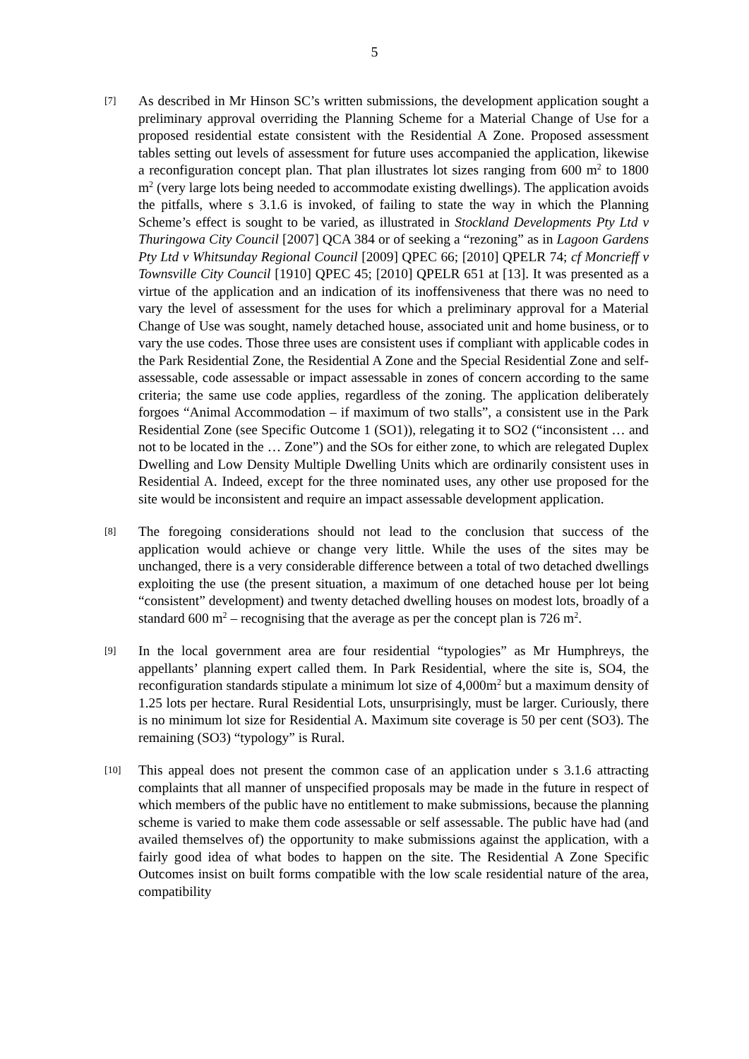5
[7]
As described in Mr Hinson SC’s written submissions, the development application sought a preliminary approval overriding the Planning Scheme for a Material Change of Use for a proposed residential estate consistent with the Residential A Zone. Proposed assessment tables setting out levels of assessment for future uses accompanied the application, likewise a reconfiguration concept plan. That plan illustrates lot sizes ranging from 600 m<sup>2</sup> to 1800 m<sup>2</sup> (very large lots being needed to accommodate existing dwellings). The application avoids the pitfalls, where s 3.1.6 is invoked, of failing to state the way in which the Planning Scheme’s effect is sought to be varied, as illustrated in Stockland Developments Pty Ltd v Thuringowa City Council [2007] QCA 384 or of seeking a “rezoning” as in Lagoon Gardens Pty Ltd v Whitsunday Regional Council [2009] QPEC 66; [2010] QPELR 74; cf Moncrieff v Townsville City Council [1910] QPEC 45; [2010] QPELR 651 at [13]. It was presented as a virtue of the application and an indication of its inoffensiveness that there was no need to vary the level of assessment for the uses for which a preliminary approval for a Material Change of Use was sought, namely detached house, associated unit and home business, or to vary the use codes. Those three uses are consistent uses if compliant with applicable codes in the Park Residential Zone, the Residential A Zone and the Special Residential Zone and self-assessable, code assessable or impact assessable in zones of concern according to the same criteria; the same use code applies, regardless of the zoning. The application deliberately forgoes “Animal Accommodation – if maximum of two stalls”, a consistent use in the Park Residential Zone (see Specific Outcome 1 (SO1)), relegating it to SO2 (“inconsistent … and not to be located in the … Zone”) and the SOs for either zone, to which are relegated Duplex Dwelling and Low Density Multiple Dwelling Units which are ordinarily consistent uses in Residential A. Indeed, except for the three nominated uses, any other use proposed for the site would be inconsistent and require an impact assessable development application.
[8]
The foregoing considerations should not lead to the conclusion that success of the application would achieve or change very little. While the uses of the sites may be unchanged, there is a very considerable difference between a total of two detached dwellings exploiting the use (the present situation, a maximum of one detached house per lot being “consistent” development) and twenty detached dwelling houses on modest lots, broadly of a standard 600 m<sup>2</sup> – recognising that the average as per the concept plan is 726 m<sup>2</sup>.
[9]
In the local government area are four residential “typologies” as Mr Humphreys, the appellants’ planning expert called them. In Park Residential, where the site is, SO4, the reconfiguration standards stipulate a minimum lot size of 4,000m<sup>2</sup> but a maximum density of 1.25 lots per hectare. Rural Residential Lots, unsurprisingly, must be larger. Curiously, there is no minimum lot size for Residential A. Maximum site coverage is 50 per cent (SO3). The remaining (SO3) “typology” is Rural.
[10]
This appeal does not present the common case of an application under s 3.1.6 attracting complaints that all manner of unspecified proposals may be made in the future in respect of which members of the public have no entitlement to make submissions, because the planning scheme is varied to make them code assessable or self assessable. The public have had (and availed themselves of) the opportunity to make submissions against the application, with a fairly good idea of what bodes to happen on the site. The Residential A Zone Specific Outcomes insist on built forms compatible with the low scale residential nature of the area, compatibility